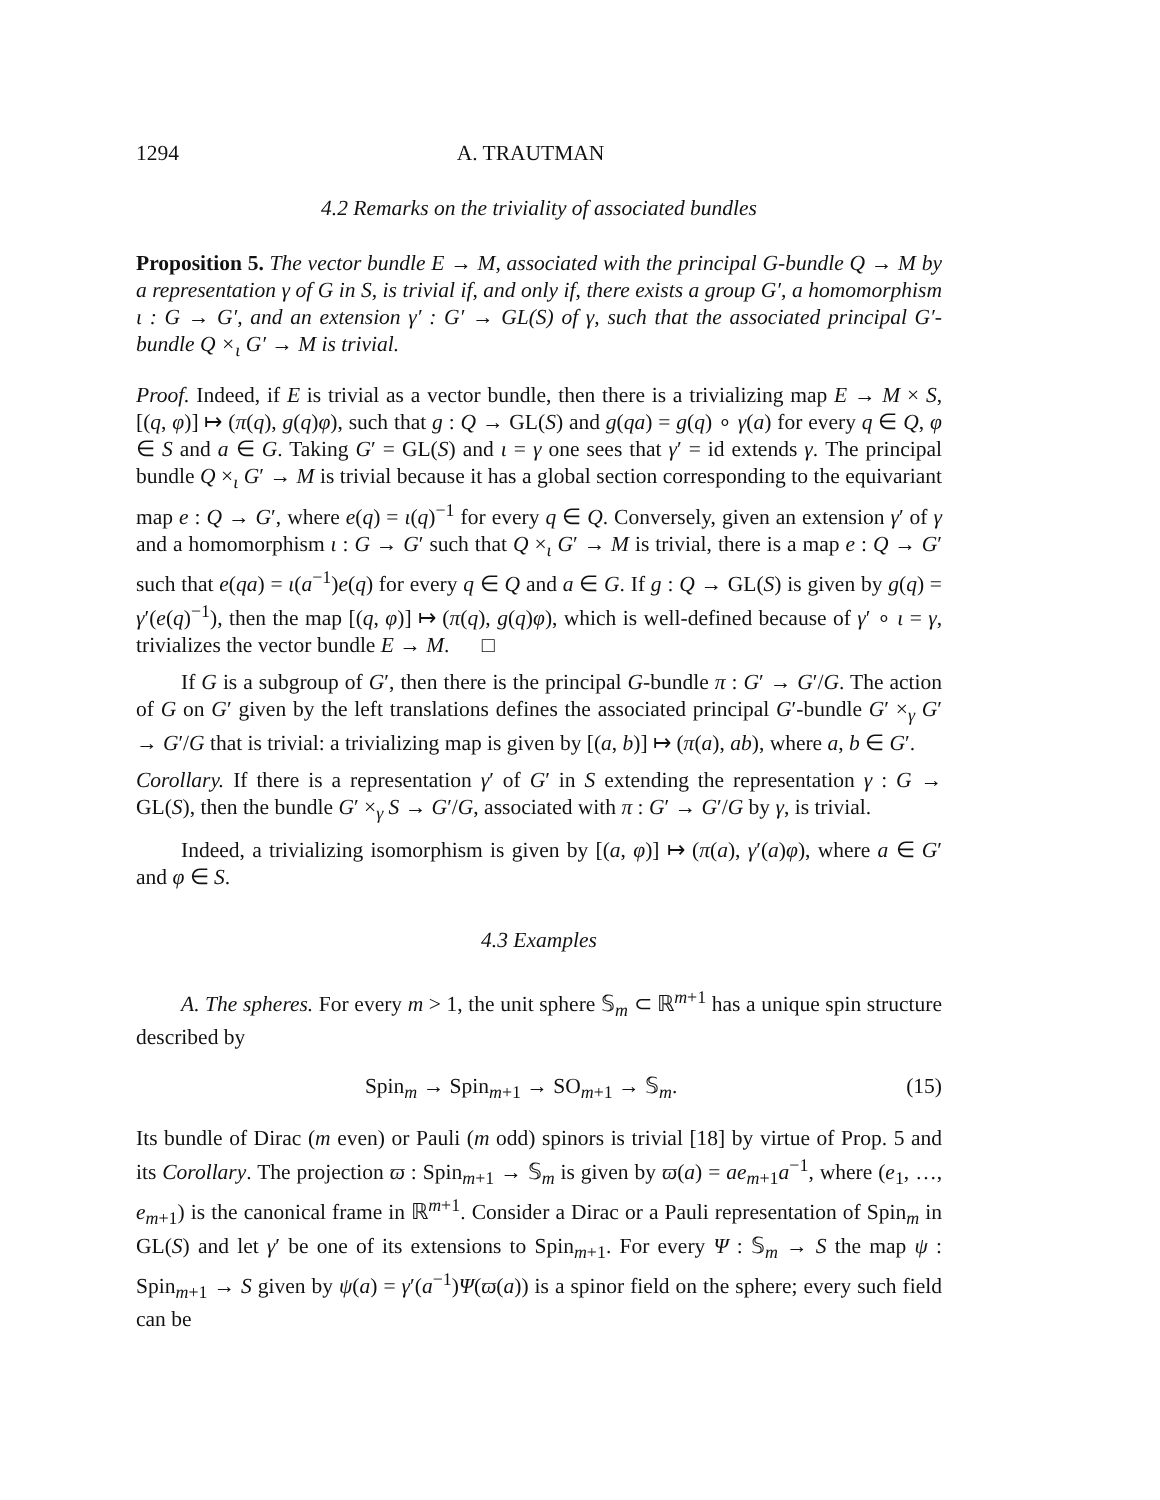1294 A. TRAUTMAN
4.2 Remarks on the triviality of associated bundles
Proposition 5. The vector bundle E → M, associated with the principal G-bundle Q → M by a representation γ of G in S, is trivial if, and only if, there exists a group G′, a homomorphism ι : G → G′, and an extension γ′ : G′ → GL(S) of γ, such that the associated principal G′-bundle Q ×<sub>ι</sub> G′ → M is trivial.
Proof. Indeed, if E is trivial as a vector bundle, then there is a trivializing map E → M × S, [(q, φ)] ↦ (π(q), g(q)φ), such that g : Q → GL(S) and g(qa) = g(q) ∘ γ(a) for every q ∈ Q, φ ∈ S and a ∈ G. Taking G′ = GL(S) and ι = γ one sees that γ′ = id extends γ. The principal bundle Q ×<sub>ι</sub> G′ → M is trivial because it has a global section corresponding to the equivariant map e : Q → G′, where e(q) = ι(q)<sup>−1</sup> for every q ∈ Q. Conversely, given an extension γ′ of γ and a homomorphism ι : G → G′ such that Q ×<sub>ι</sub> G′ → M is trivial, there is a map e : Q → G′ such that e(qa) = ι(a<sup>−1</sup>)e(q) for every q ∈ Q and a ∈ G. If g : Q → GL(S) is given by g(q) = γ′(e(q)<sup>−1</sup>), then the map [(q, φ)] ↦ (π(q), g(q)φ), which is well-defined because of γ′ ∘ ι = γ, trivializes the vector bundle E → M. □
If G is a subgroup of G′, then there is the principal G-bundle π : G′ → G′/G. The action of G on G′ given by the left translations defines the associated principal G′-bundle G′ ×<sub>γ</sub> G′ → G′/G that is trivial: a trivializing map is given by [(a, b)] ↦ (π(a), ab), where a, b ∈ G′.
Corollary. If there is a representation γ′ of G′ in S extending the representation γ : G → GL(S), then the bundle G′ ×<sub>γ</sub> S → G′/G, associated with π : G′ → G′/G by γ, is trivial.
Indeed, a trivializing isomorphism is given by [(a, φ)] ↦ (π(a), γ′(a)φ), where a ∈ G′ and φ ∈ S.
4.3 Examples
A. The spheres. For every m > 1, the unit sphere 𝕊<sub>m</sub> ⊂ ℝ<sup>m+1</sup> has a unique spin structure described by
Spin<sub>m</sub> → Spin<sub>m+1</sub> → SO<sub>m+1</sub> → 𝕊<sub>m</sub>. (15)
Its bundle of Dirac (m even) or Pauli (m odd) spinors is trivial [18] by virtue of Prop. 5 and its Corollary. The projection ϖ : Spin<sub>m+1</sub> → 𝕊<sub>m</sub> is given by ϖ(a) = ae<sub>m+1</sub>a<sup>−1</sup>, where (e<sub>1</sub>, …, e<sub>m+1</sub>) is the canonical frame in ℝ<sup>m+1</sup>. Consider a Dirac or a Pauli representation of Spin<sub>m</sub> in GL(S) and let γ′ be one of its extensions to Spin<sub>m+1</sub>. For every Ψ : 𝕊<sub>m</sub> → S the map ψ : Spin<sub>m+1</sub> → S given by ψ(a) = γ′(a<sup>−1</sup>)Ψ(ϖ(a)) is a spinor field on the sphere; every such field can be